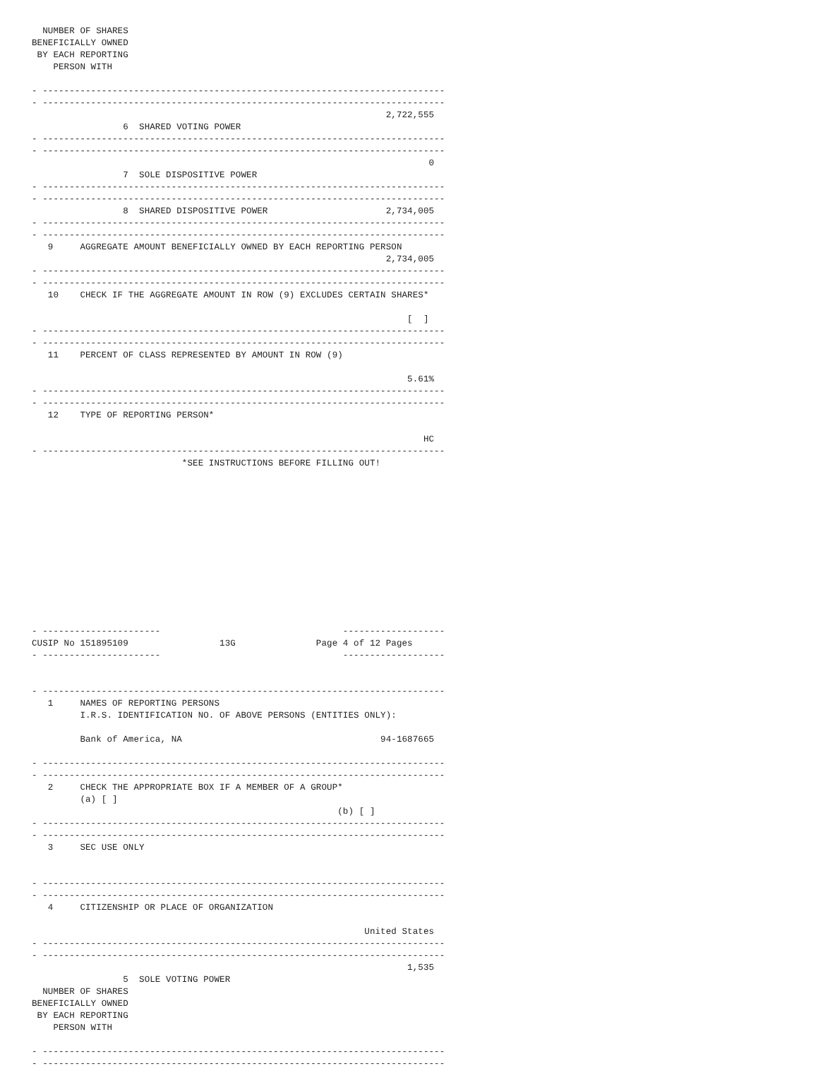NUMBER OF SHARES
BENEFICIALLY OWNED
 BY EACH REPORTING
    PERSON WITH

- ---------------------------------------------------------------------------
- ---------------------------------------------------------------------------
                                                                  2,722,555
                 6  SHARED VOTING POWER
- ---------------------------------------------------------------------------
- ---------------------------------------------------------------------------
                                                                          0
                 7  SOLE DISPOSITIVE POWER
- ---------------------------------------------------------------------------
- ---------------------------------------------------------------------------
                 8  SHARED DISPOSITIVE POWER                      2,734,005
- ---------------------------------------------------------------------------
- ---------------------------------------------------------------------------
   9     AGGREGATE AMOUNT BENEFICIALLY OWNED BY EACH REPORTING PERSON
                                                                  2,734,005
- ---------------------------------------------------------------------------
- ---------------------------------------------------------------------------
   10    CHECK IF THE AGGREGATE AMOUNT IN ROW (9) EXCLUDES CERTAIN SHARES*

                                                                      [  ]
- ---------------------------------------------------------------------------
- ---------------------------------------------------------------------------
   11    PERCENT OF CLASS REPRESENTED BY AMOUNT IN ROW (9)

                                                                      5.61%
- ---------------------------------------------------------------------------
- ---------------------------------------------------------------------------
   12    TYPE OF REPORTING PERSON*

                                                                         HC
- ---------------------------------------------------------------------------
                            *SEE INSTRUCTIONS BEFORE FILLING OUT!













- ----------------------                                  -------------------
CUSIP No 151895109                 13G               Page 4 of 12 Pages
- ----------------------                                  -------------------


- ---------------------------------------------------------------------------
   1     NAMES OF REPORTING PERSONS
         I.R.S. IDENTIFICATION NO. OF ABOVE PERSONS (ENTITIES ONLY):

         Bank of America, NA                                     94-1687665

- ---------------------------------------------------------------------------
- ---------------------------------------------------------------------------
   2     CHECK THE APPROPRIATE BOX IF A MEMBER OF A GROUP*
         (a) [ ]
                                                         (b) [ ]
- ---------------------------------------------------------------------------
- ---------------------------------------------------------------------------
   3     SEC USE ONLY


- ---------------------------------------------------------------------------
- ---------------------------------------------------------------------------
   4     CITIZENSHIP OR PLACE OF ORGANIZATION

                                                              United States
- ---------------------------------------------------------------------------
- ---------------------------------------------------------------------------
                                                                      1,535
                 5  SOLE VOTING POWER
  NUMBER OF SHARES
BENEFICIALLY OWNED
 BY EACH REPORTING
    PERSON WITH

- ---------------------------------------------------------------------------
- ---------------------------------------------------------------------------